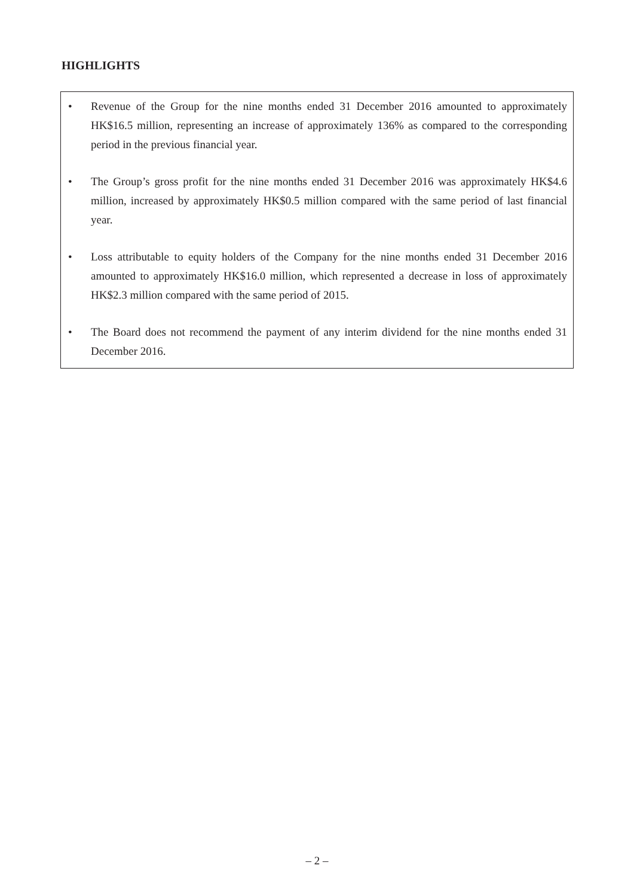HIGHLIGHTS
• Revenue of the Group for the nine months ended 31 December 2016 amounted to approximately HK$16.5 million, representing an increase of approximately 136% as compared to the corresponding period in the previous financial year.
• The Group’s gross profit for the nine months ended 31 December 2016 was approximately HK$4.6 million, increased by approximately HK$0.5 million compared with the same period of last financial year.
• Loss attributable to equity holders of the Company for the nine months ended 31 December 2016 amounted to approximately HK$16.0 million, which represented a decrease in loss of approximately HK$2.3 million compared with the same period of 2015.
• The Board does not recommend the payment of any interim dividend for the nine months ended 31 December 2016.
– 2 –